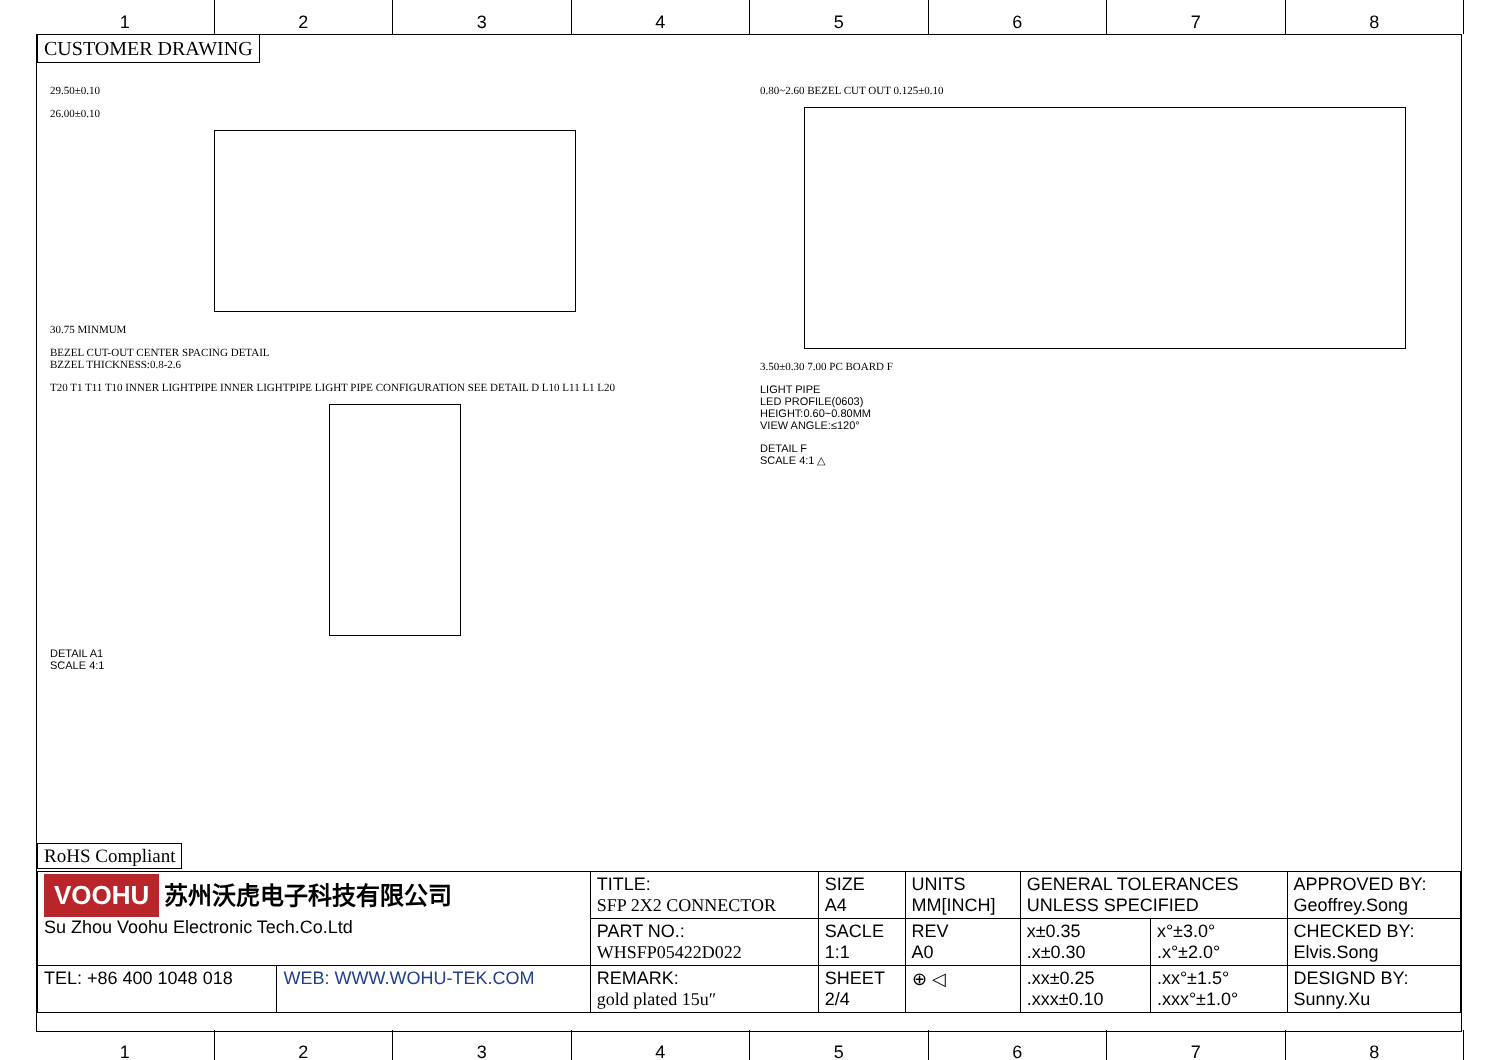1 2 3 4 5 6 7 8
CUSTOMER DRAWING
29.50±0.10
26.00±0.10
30.75 MINMUM
BEZEL CUT-OUT CENTER SPACING DETAIL
BZZEL THICKNESS:0.8-2.6
T20 T1 T11 T10 INNER LIGHTPIPE INNER LIGHTPIPE LIGHT PIPE CONFIGURATION SEE DETAIL D L10 L11 L1 L20
DETAIL A1
SCALE 4:1
0.80~2.60 BEZEL CUT OUT 0.125±0.10
3.50±0.30 7.00 PC BOARD F
LIGHT PIPE
LED PROFILE(0603)
HEIGHT:0.60~0.80MM
VIEW ANGLE:≤120°
DETAIL F
SCALE 4:1 △
RoHS Compliant
| VOOHU 苏州沃虎电子科技有限公司 Su Zhou Voohu Electronic Tech.Co.Ltd | | TITLE: SFP 2X2 CONNECTOR | SIZE A4 | UNITS MM[INCH] | GENERAL TOLERANCES UNLESS SPECIFIED | | APPROVED BY: Geoffrey.Song |
| | | PART NO.: WHSFP05422D022 | SACLE 1:1 | REV A0 | x±0.35 .x±0.30 | x°±3.0° .x°±2.0° | CHECKED BY: Elvis.Song |
| TEL: +86 400 1048 018 | WEB: WWW.WOHU-TEK.COM | REMARK: gold plated 15u″ | SHEET 2/4 | ⊕ ◁ | .xx±0.25 .xxx±0.10 | .xx°±1.5° .xxx°±1.0° | DESIGND BY: Sunny.Xu |
1 2 3 4 5 6 7 8